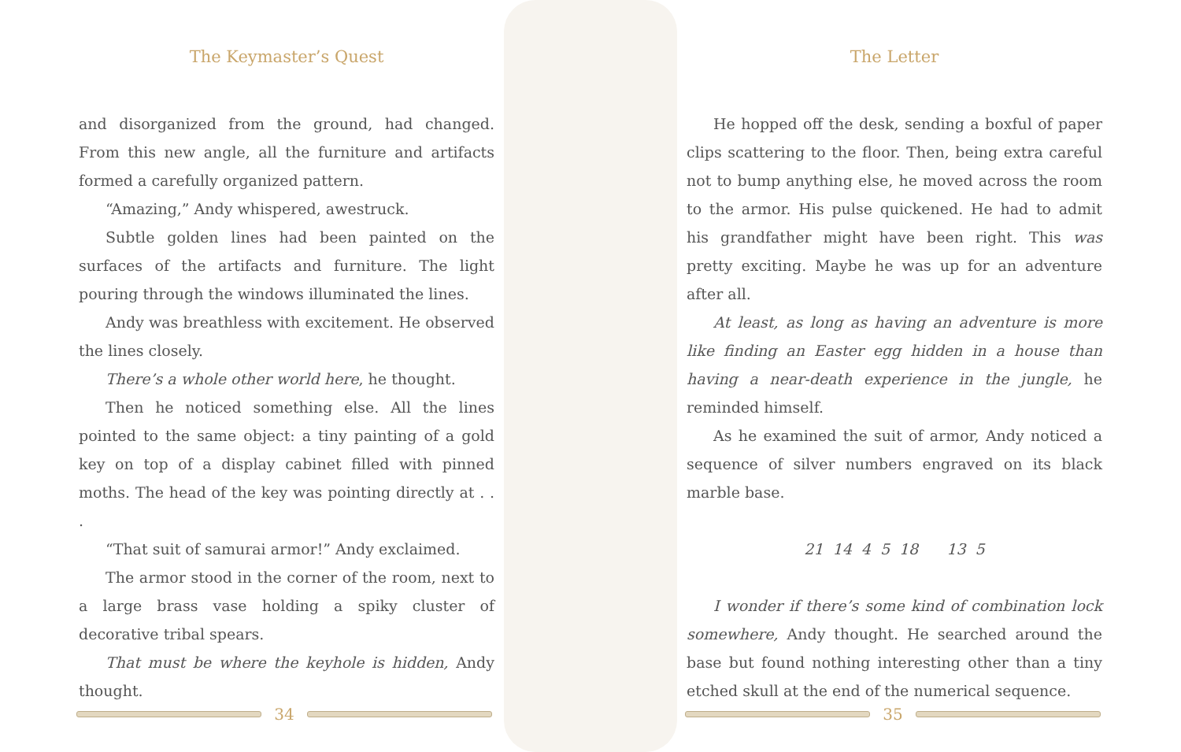The Keymaster’s Quest
and disorganized from the ground, had changed. From this new angle, all the furniture and artifacts formed a carefully organized pattern.
“Amazing,” Andy whispered, awestruck.
Subtle golden lines had been painted on the surfaces of the artifacts and furniture. The light pouring through the windows illuminated the lines.
Andy was breathless with excitement. He observed the lines closely.
There’s a whole other world here, he thought.
Then he noticed something else. All the lines pointed to the same object: a tiny painting of a gold key on top of a display cabinet filled with pinned moths. The head of the key was pointing directly at . . .
“That suit of samurai armor!” Andy exclaimed.
The armor stood in the corner of the room, next to a large brass vase holding a spiky cluster of decorative tribal spears.
That must be where the keyhole is hidden, Andy thought.
34
The Letter
He hopped off the desk, sending a boxful of paper clips scattering to the floor. Then, being extra careful not to bump anything else, he moved across the room to the armor. His pulse quickened. He had to admit his grandfather might have been right. This was pretty exciting. Maybe he was up for an adventure after all.
At least, as long as having an adventure is more like finding an Easter egg hidden in a house than having a near-death experience in the jungle, he reminded himself.
As he examined the suit of armor, Andy noticed a sequence of silver numbers engraved on its black marble base.
21 14 4 5 18 13 5
I wonder if there’s some kind of combination lock somewhere, Andy thought. He searched around the base but found nothing interesting other than a tiny etched skull at the end of the numerical sequence.
35